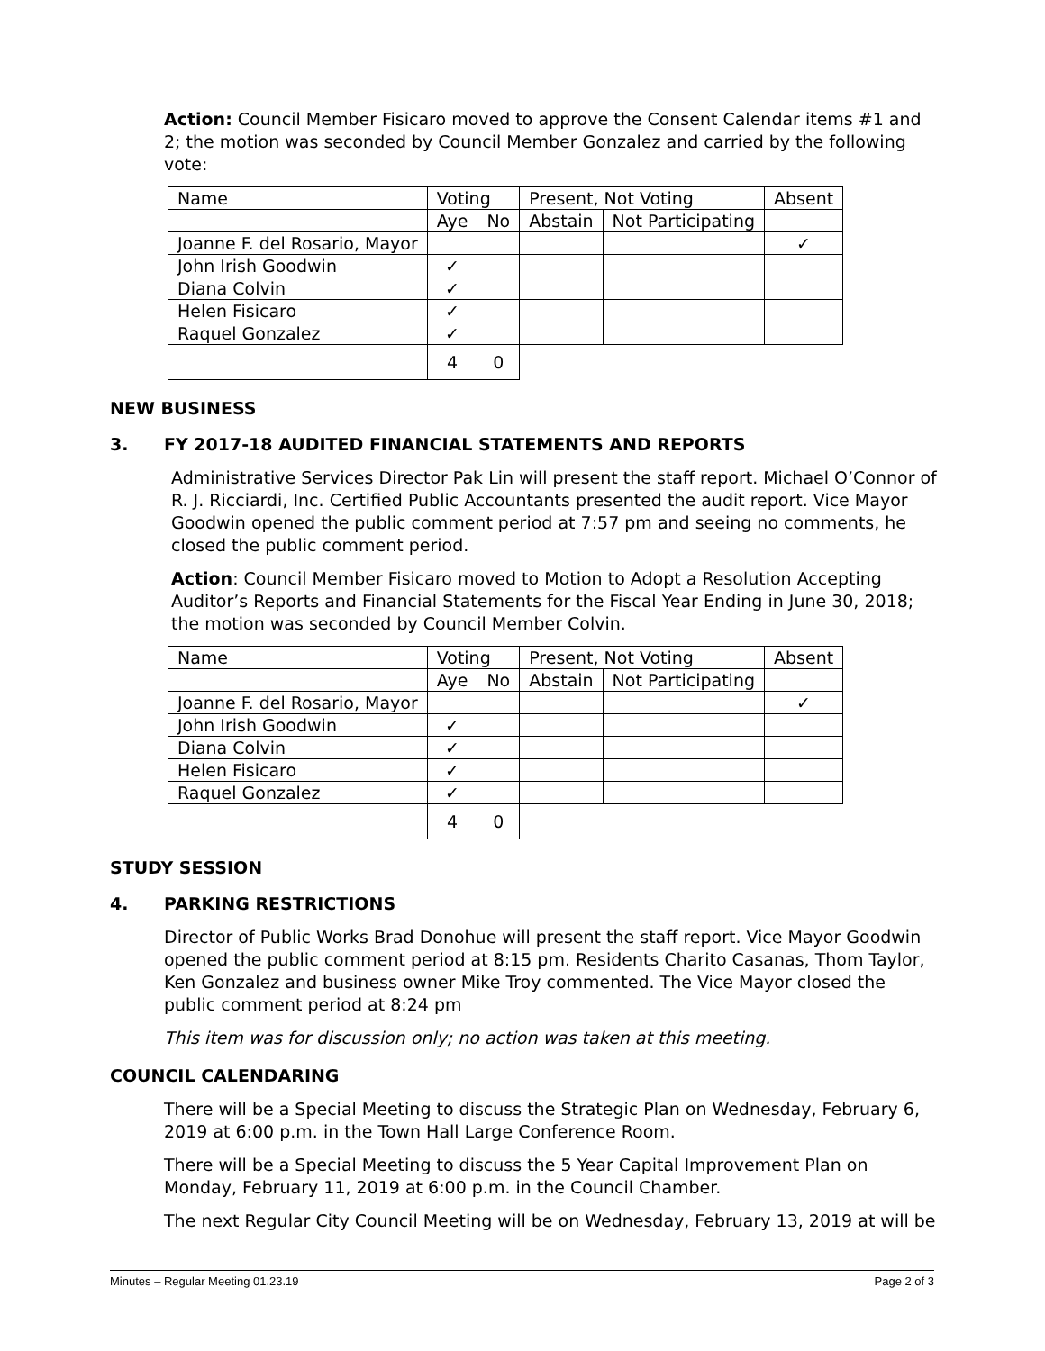Action: Council Member Fisicaro moved to approve the Consent Calendar items #1 and 2; the motion was seconded by Council Member Gonzalez and carried by the following vote:
| Name | Voting | | Present, Not Voting | | Absent |
| | Aye | No | Abstain | Not Participating | |
| Joanne F. del Rosario, Mayor | | | | | ✓ |
| John Irish Goodwin | ✓ | | | | |
| Diana Colvin | ✓ | | | | |
| Helen Fisicaro | ✓ | | | | |
| Raquel Gonzalez | ✓ | | | | |
| | 4 | 0 | | | |
NEW BUSINESS
3. FY 2017-18 AUDITED FINANCIAL STATEMENTS AND REPORTS
Administrative Services Director Pak Lin will present the staff report. Michael O’Connor of R. J. Ricciardi, Inc. Certified Public Accountants presented the audit report. Vice Mayor Goodwin opened the public comment period at 7:57 pm and seeing no comments, he closed the public comment period.
Action: Council Member Fisicaro moved to Motion to Adopt a Resolution Accepting Auditor’s Reports and Financial Statements for the Fiscal Year Ending in June 30, 2018; the motion was seconded by Council Member Colvin.
| Name | Voting | | Present, Not Voting | | Absent |
| | Aye | No | Abstain | Not Participating | |
| Joanne F. del Rosario, Mayor | | | | | ✓ |
| John Irish Goodwin | ✓ | | | | |
| Diana Colvin | ✓ | | | | |
| Helen Fisicaro | ✓ | | | | |
| Raquel Gonzalez | ✓ | | | | |
| | 4 | 0 | | | |
STUDY SESSION
4. PARKING RESTRICTIONS
Director of Public Works Brad Donohue will present the staff report. Vice Mayor Goodwin opened the public comment period at 8:15 pm. Residents Charito Casanas, Thom Taylor, Ken Gonzalez and business owner Mike Troy commented. The Vice Mayor closed the public comment period at 8:24 pm
This item was for discussion only; no action was taken at this meeting.
COUNCIL CALENDARING
There will be a Special Meeting to discuss the Strategic Plan on Wednesday, February 6, 2019 at 6:00 p.m. in the Town Hall Large Conference Room.
There will be a Special Meeting to discuss the 5 Year Capital Improvement Plan on Monday, February 11, 2019 at 6:00 p.m. in the Council Chamber.
The next Regular City Council Meeting will be on Wednesday, February 13, 2019 at will be
Minutes – Regular Meeting 01.23.19 Page 2 of 3